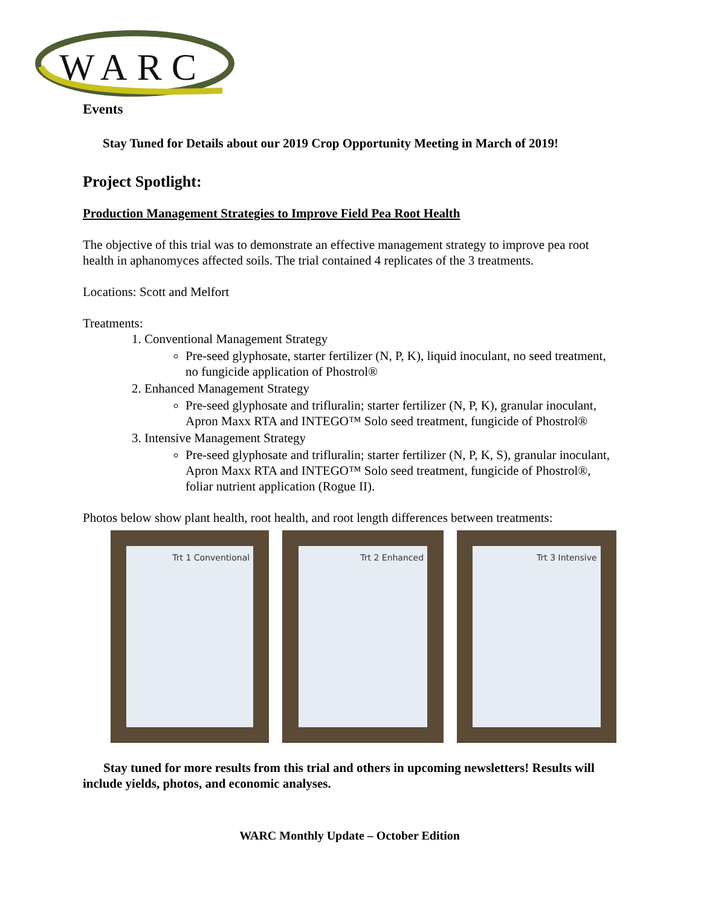WARC
Events
Stay Tuned for Details about our 2019 Crop Opportunity Meeting in March of 2019!
Project Spotlight:
Production Management Strategies to Improve Field Pea Root Health
The objective of this trial was to demonstrate an effective management strategy to improve pea root health in aphanomyces affected soils. The trial contained 4 replicates of the 3 treatments.
Locations: Scott and Melfort
Treatments:
1. Conventional Management Strategy
Pre-seed glyphosate, starter fertilizer (N, P, K), liquid inoculant, no seed treatment, no fungicide application of Phostrol®
2. Enhanced Management Strategy
Pre-seed glyphosate and trifluralin; starter fertilizer (N, P, K), granular inoculant, Apron Maxx RTA and INTEGO™ Solo seed treatment, fungicide of Phostrol®
3. Intensive Management Strategy
Pre-seed glyphosate and trifluralin; starter fertilizer (N, P, K, S), granular inoculant, Apron Maxx RTA and INTEGO™ Solo seed treatment, fungicide of Phostrol®, foliar nutrient application (Rogue II).
Photos below show plant health, root health, and root length differences between treatments:
Trt 1 Conventional Trt 2 Enhanced Trt 3 Intensive
Stay tuned for more results from this trial and others in upcoming newsletters! Results will include yields, photos, and economic analyses.
WARC Monthly Update – October Edition